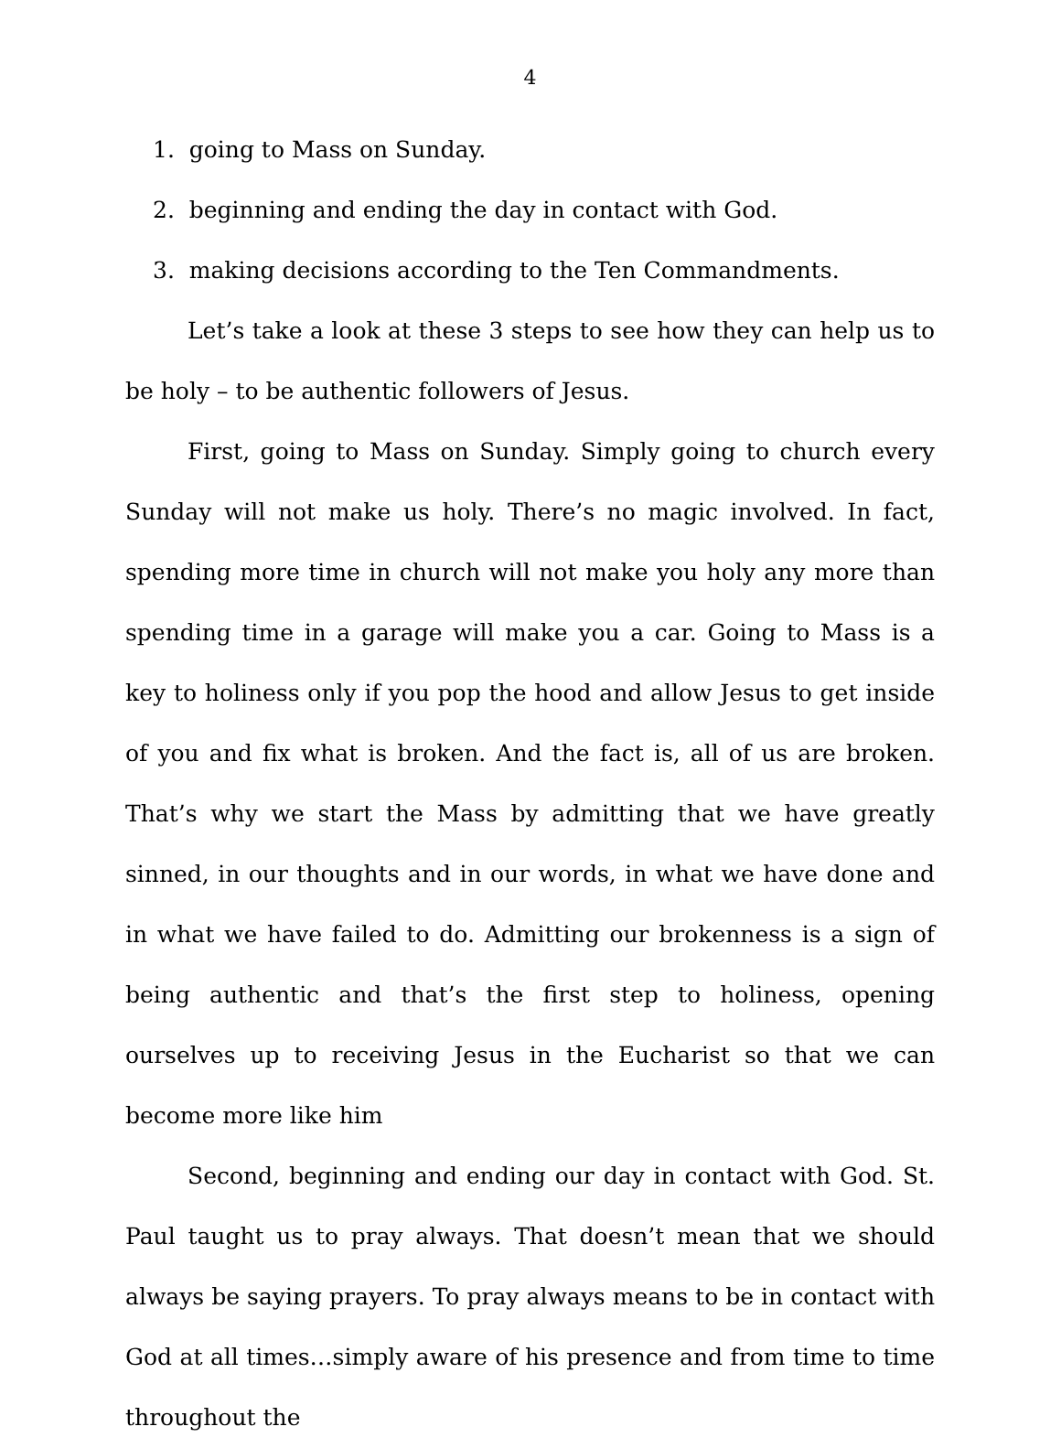4
1. going to Mass on Sunday.
2. beginning and ending the day in contact with God.
3. making decisions according to the Ten Commandments.
Let’s take a look at these 3 steps to see how they can help us to be holy – to be authentic followers of Jesus.
First, going to Mass on Sunday. Simply going to church every Sunday will not make us holy. There’s no magic involved. In fact, spending more time in church will not make you holy any more than spending time in a garage will make you a car. Going to Mass is a key to holiness only if you pop the hood and allow Jesus to get inside of you and fix what is broken. And the fact is, all of us are broken. That’s why we start the Mass by admitting that we have greatly sinned, in our thoughts and in our words, in what we have done and in what we have failed to do. Admitting our brokenness is a sign of being authentic and that’s the first step to holiness, opening ourselves up to receiving Jesus in the Eucharist so that we can become more like him
Second, beginning and ending our day in contact with God. St. Paul taught us to pray always. That doesn’t mean that we should always be saying prayers. To pray always means to be in contact with God at all times…simply aware of his presence and from time to time throughout the